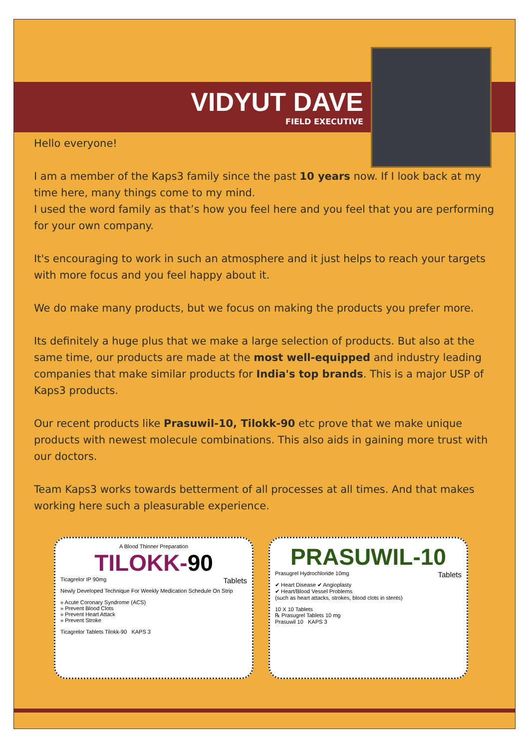VIDYUT DAVE
FIELD EXECUTIVE
Hello everyone!
I am a member of the Kaps3 family since the past 10 years now. If I look back at my time here, many things come to my mind.
I used the word family as that’s how you feel here and you feel that you are performing for your own company.
It's encouraging to work in such an atmosphere and it just helps to reach your targets with more focus and you feel happy about it.
We do make many products, but we focus on making the products you prefer more.
Its definitely a huge plus that we make a large selection of products. But also at the same time, our products are made at the most well-equipped and industry leading companies that make similar products for India's top brands. This is a major USP of Kaps3 products.
Our recent products like Prasuwil-10, Tilokk-90 etc prove that we make unique products with newest molecule combinations. This also aids in gaining more trust with our doctors.
Team Kaps3 works towards betterment of all processes at all times. And that makes working here such a pleasurable experience.
A Blood Thinner Preparation
TILOKK-90
Ticagrelor IP 90mg Tablets
Newly Developed Technique For Weekly Medication Schedule On Strip
» Acute Coronary Syndrome (ACS)
» Prevent Blood Clots
» Prevent Heart Attack
» Prevent Stroke
Ticagrelor Tablets Tilokk-90 KAPS 3
PRASUWIL-10
Prasugrel Hydrochloride 10mg Tablets
✔ Heart Disease ✔ Angioplasty
✔ Heart/Blood Vessel Problems
(such as heart attacks, strokes, blood clots in stents)
10 X 10 Tablets
℞ Prasugrel Tablets 10 mg
Prasuwil 10 KAPS 3